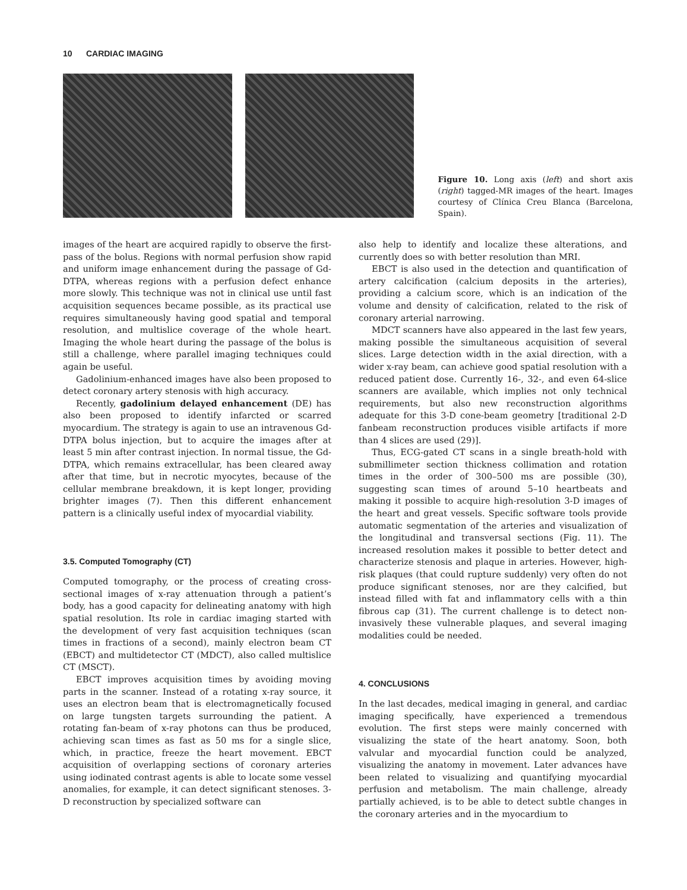10 CARDIAC IMAGING
Figure 10. Long axis (left) and short axis (right) tagged-MR images of the heart. Images courtesy of Clínica Creu Blanca (Barcelona, Spain).
images of the heart are acquired rapidly to observe the first-pass of the bolus. Regions with normal perfusion show rapid and uniform image enhancement during the passage of Gd-DTPA, whereas regions with a perfusion defect enhance more slowly. This technique was not in clinical use until fast acquisition sequences became possible, as its practical use requires simultaneously having good spatial and temporal resolution, and multislice coverage of the whole heart. Imaging the whole heart during the passage of the bolus is still a challenge, where parallel imaging techniques could again be useful.
Gadolinium-enhanced images have also been proposed to detect coronary artery stenosis with high accuracy.
Recently, gadolinium delayed enhancement (DE) has also been proposed to identify infarcted or scarred myocardium. The strategy is again to use an intravenous Gd-DTPA bolus injection, but to acquire the images after at least 5 min after contrast injection. In normal tissue, the Gd-DTPA, which remains extracellular, has been cleared away after that time, but in necrotic myocytes, because of the cellular membrane breakdown, it is kept longer, providing brighter images (7). Then this different enhancement pattern is a clinically useful index of myocardial viability.
3.5. Computed Tomography (CT)
Computed tomography, or the process of creating cross-sectional images of x-ray attenuation through a patient’s body, has a good capacity for delineating anatomy with high spatial resolution. Its role in cardiac imaging started with the development of very fast acquisition techniques (scan times in fractions of a second), mainly electron beam CT (EBCT) and multidetector CT (MDCT), also called multislice CT (MSCT).
EBCT improves acquisition times by avoiding moving parts in the scanner. Instead of a rotating x-ray source, it uses an electron beam that is electromagnetically focused on large tungsten targets surrounding the patient. A rotating fan-beam of x-ray photons can thus be produced, achieving scan times as fast as 50 ms for a single slice, which, in practice, freeze the heart movement. EBCT acquisition of overlapping sections of coronary arteries using iodinated contrast agents is able to locate some vessel anomalies, for example, it can detect significant stenoses. 3-D reconstruction by specialized software can
also help to identify and localize these alterations, and currently does so with better resolution than MRI.
EBCT is also used in the detection and quantification of artery calcification (calcium deposits in the arteries), providing a calcium score, which is an indication of the volume and density of calcification, related to the risk of coronary arterial narrowing.
MDCT scanners have also appeared in the last few years, making possible the simultaneous acquisition of several slices. Large detection width in the axial direction, with a wider x-ray beam, can achieve good spatial resolution with a reduced patient dose. Currently 16-, 32-, and even 64-slice scanners are available, which implies not only technical requirements, but also new reconstruction algorithms adequate for this 3-D cone-beam geometry [traditional 2-D fanbeam reconstruction produces visible artifacts if more than 4 slices are used (29)].
Thus, ECG-gated CT scans in a single breath-hold with submillimeter section thickness collimation and rotation times in the order of 300–500 ms are possible (30), suggesting scan times of around 5–10 heartbeats and making it possible to acquire high-resolution 3-D images of the heart and great vessels. Specific software tools provide automatic segmentation of the arteries and visualization of the longitudinal and transversal sections (Fig. 11). The increased resolution makes it possible to better detect and characterize stenosis and plaque in arteries. However, high-risk plaques (that could rupture suddenly) very often do not produce significant stenoses, nor are they calcified, but instead filled with fat and inflammatory cells with a thin fibrous cap (31). The current challenge is to detect non-invasively these vulnerable plaques, and several imaging modalities could be needed.
4. CONCLUSIONS
In the last decades, medical imaging in general, and cardiac imaging specifically, have experienced a tremendous evolution. The first steps were mainly concerned with visualizing the state of the heart anatomy. Soon, both valvular and myocardial function could be analyzed, visualizing the anatomy in movement. Later advances have been related to visualizing and quantifying myocardial perfusion and metabolism. The main challenge, already partially achieved, is to be able to detect subtle changes in the coronary arteries and in the myocardium to